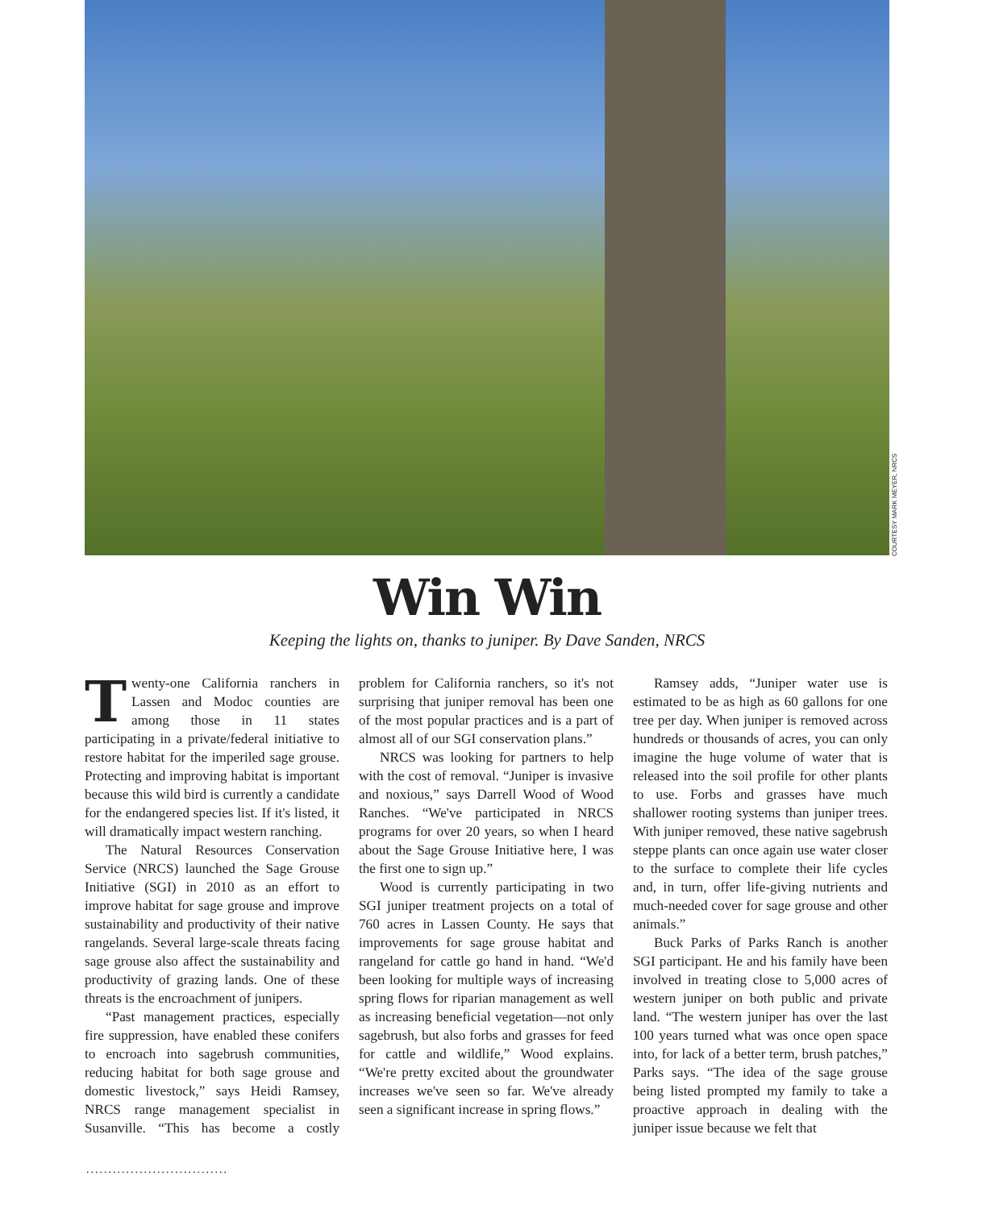COURTESY MARK MEYER, NRCS
Win Win
Keeping the lights on, thanks to juniper. By Dave Sanden, NRCS
Twenty-one California ranchers in Lassen and Modoc counties are among those in 11 states participating in a private/federal initiative to restore habitat for the imperiled sage grouse. Protecting and improving habitat is important because this wild bird is currently a candidate for the endangered species list. If it's listed, it will dramatically impact western ranching.
The Natural Resources Conservation Service (NRCS) launched the Sage Grouse Initiative (SGI) in 2010 as an effort to improve habitat for sage grouse and improve sustainability and productivity of their native rangelands. Several large-scale threats facing sage grouse also affect the sustainability and productivity of grazing lands. One of these threats is the encroachment of junipers.
“Past management practices, especially fire suppression, have enabled these conifers to encroach into sagebrush communities, reducing habitat for both sage grouse and domestic livestock,” says Heidi Ramsey, NRCS range management specialist in Susanville. “This has become a costly problem for California ranchers, so it's not surprising that juniper removal has been one of the most popular practices and is a part of almost all of our SGI conservation plans.”
NRCS was looking for partners to help with the cost of removal. “Juniper is invasive and noxious,” says Darrell Wood of Wood Ranches. “We've participated in NRCS programs for over 20 years, so when I heard about the Sage Grouse Initiative here, I was the first one to sign up.”
Wood is currently participating in two SGI juniper treatment projects on a total of 760 acres in Lassen County. He says that improvements for sage grouse habitat and rangeland for cattle go hand in hand. “We'd been looking for multiple ways of increasing spring flows for riparian management as well as increasing beneficial vegetation—not only sagebrush, but also forbs and grasses for feed for cattle and wildlife,” Wood explains. “We're pretty excited about the groundwater increases we've seen so far. We've already seen a significant increase in spring flows.”
Ramsey adds, “Juniper water use is estimated to be as high as 60 gallons for one tree per day. When juniper is removed across hundreds or thousands of acres, you can only imagine the huge volume of water that is released into the soil profile for other plants to use. Forbs and grasses have much shallower rooting systems than juniper trees. With juniper removed, these native sagebrush steppe plants can once again use water closer to the surface to complete their life cycles and, in turn, offer life-giving nutrients and much-needed cover for sage grouse and other animals.”
Buck Parks of Parks Ranch is another SGI participant. He and his family have been involved in treating close to 5,000 acres of western juniper on both public and private land. “The western juniper has over the last 100 years turned what was once open space into, for lack of a better term, brush patches,” Parks says. “The idea of the sage grouse being listed prompted my family to take a proactive approach in dealing with the juniper issue because we felt that
................................